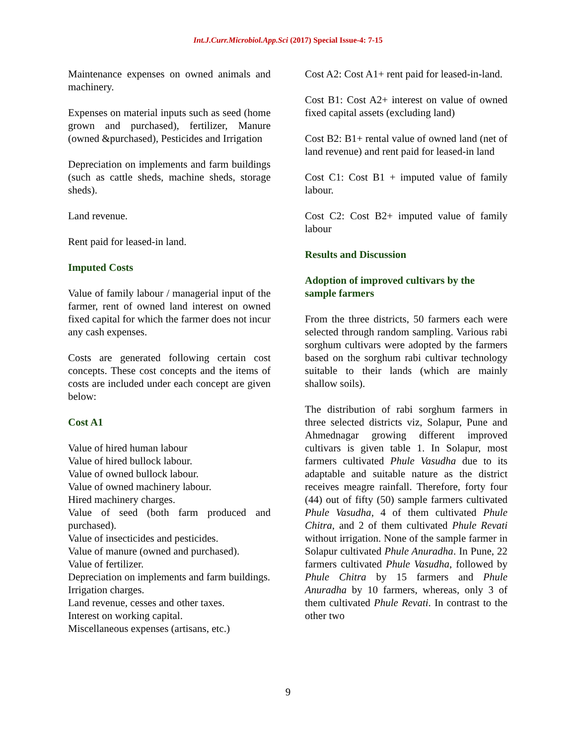Int.J.Curr.Microbiol.App.Sci (2017) Special Issue-4: 7-15
Maintenance expenses on owned animals and machinery.
Expenses on material inputs such as seed (home grown and purchased), fertilizer, Manure (owned &purchased), Pesticides and Irrigation
Depreciation on implements and farm buildings (such as cattle sheds, machine sheds, storage sheds).
Land revenue.
Rent paid for leased-in land.
Imputed Costs
Value of family labour / managerial input of the farmer, rent of owned land interest on owned fixed capital for which the farmer does not incur any cash expenses.
Costs are generated following certain cost concepts. These cost concepts and the items of costs are included under each concept are given below:
Cost A1
Value of hired human labour
Value of hired bullock labour.
Value of owned bullock labour.
Value of owned machinery labour.
Hired machinery charges.
Value of seed (both farm produced and purchased).
Value of insecticides and pesticides.
Value of manure (owned and purchased).
Value of fertilizer.
Depreciation on implements and farm buildings.
Irrigation charges.
Land revenue, cesses and other taxes.
Interest on working capital.
Miscellaneous expenses (artisans, etc.)
Cost A2: Cost A1+ rent paid for leased-in-land.
Cost B1: Cost A2+ interest on value of owned fixed capital assets (excluding land)
Cost B2: B1+ rental value of owned land (net of land revenue) and rent paid for leased-in land
Cost C1: Cost B1 + imputed value of family labour.
Cost C2: Cost B2+ imputed value of family labour
Results and Discussion
Adoption of improved cultivars by the sample farmers
From the three districts, 50 farmers each were selected through random sampling. Various rabi sorghum cultivars were adopted by the farmers based on the sorghum rabi cultivar technology suitable to their lands (which are mainly shallow soils).
The distribution of rabi sorghum farmers in three selected districts viz, Solapur, Pune and Ahmednagar growing different improved cultivars is given table 1. In Solapur, most farmers cultivated Phule Vasudha due to its adaptable and suitable nature as the district receives meagre rainfall. Therefore, forty four (44) out of fifty (50) sample farmers cultivated Phule Vasudha, 4 of them cultivated Phule Chitra, and 2 of them cultivated Phule Revati without irrigation. None of the sample farmer in Solapur cultivated Phule Anuradha. In Pune, 22 farmers cultivated Phule Vasudha, followed by Phule Chitra by 15 farmers and Phule Anuradha by 10 farmers, whereas, only 3 of them cultivated Phule Revati. In contrast to the other two
9